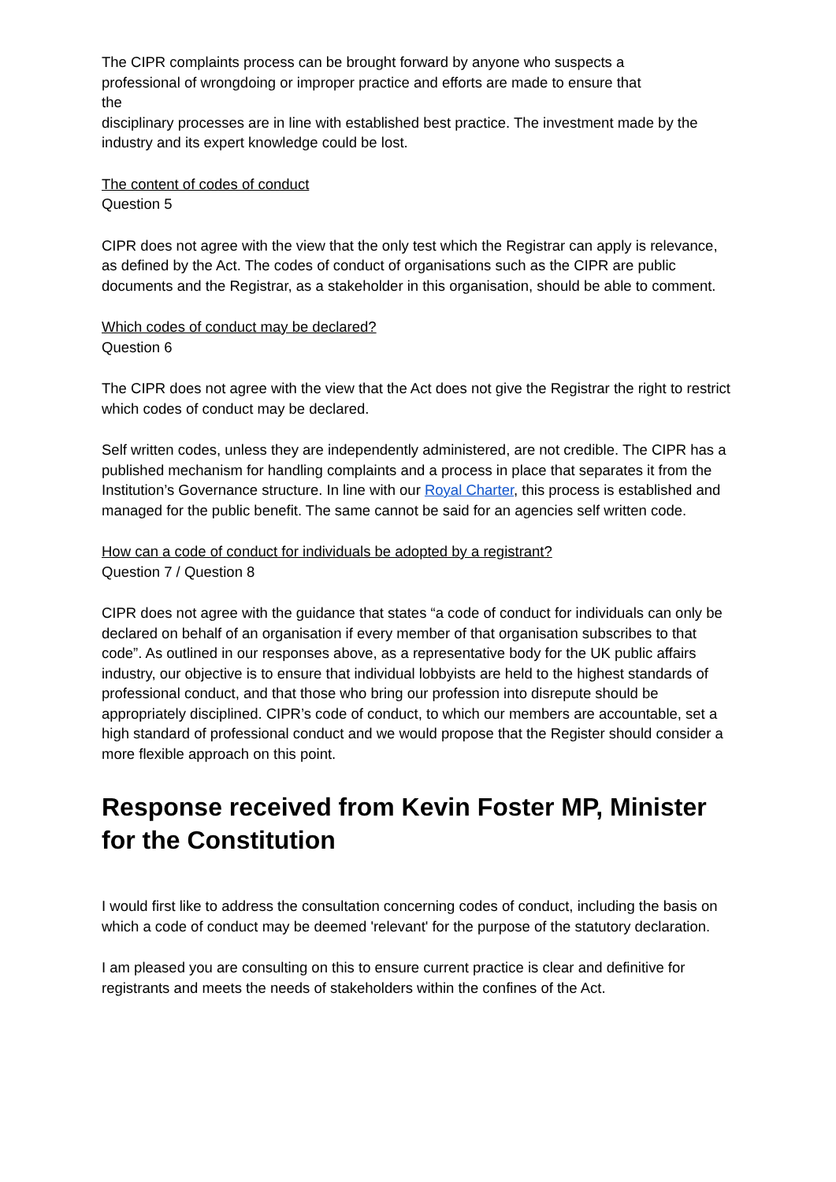The CIPR complaints process can be brought forward by anyone who suspects a
professional of wrongdoing or improper practice and efforts are made to ensure that
the
disciplinary processes are in line with established best practice. The investment made by the industry and its expert knowledge could be lost.
The content of codes of conduct
Question 5
CIPR does not agree with the view that the only test which the Registrar can apply is relevance, as defined by the Act. The codes of conduct of organisations such as the CIPR are public documents and the Registrar, as a stakeholder in this organisation, should be able to comment.
Which codes of conduct may be declared?
Question 6
The CIPR does not agree with the view that the Act does not give the Registrar the right to restrict which codes of conduct may be declared.
Self written codes, unless they are independently administered, are not credible. The CIPR has a published mechanism for handling complaints and a process in place that separates it from the Institution’s Governance structure. In line with our Royal Charter, this process is established and managed for the public benefit. The same cannot be said for an agencies self written code.
How can a code of conduct for individuals be adopted by a registrant?
Question 7 / Question 8
CIPR does not agree with the guidance that states “a code of conduct for individuals can only be declared on behalf of an organisation if every member of that organisation subscribes to that code”. As outlined in our responses above, as a representative body for the UK public affairs industry, our objective is to ensure that individual lobbyists are held to the highest standards of professional conduct, and that those who bring our profession into disrepute should be appropriately disciplined. CIPR’s code of conduct, to which our members are accountable, set a high standard of professional conduct and we would propose that the Register should consider a more flexible approach on this point.
Response received from Kevin Foster MP, Minister for the Constitution
I would first like to address the consultation concerning codes of conduct, including the basis on which a code of conduct may be deemed 'relevant' for the purpose of the statutory declaration.
I am pleased you are consulting on this to ensure current practice is clear and definitive for registrants and meets the needs of stakeholders within the confines of the Act.